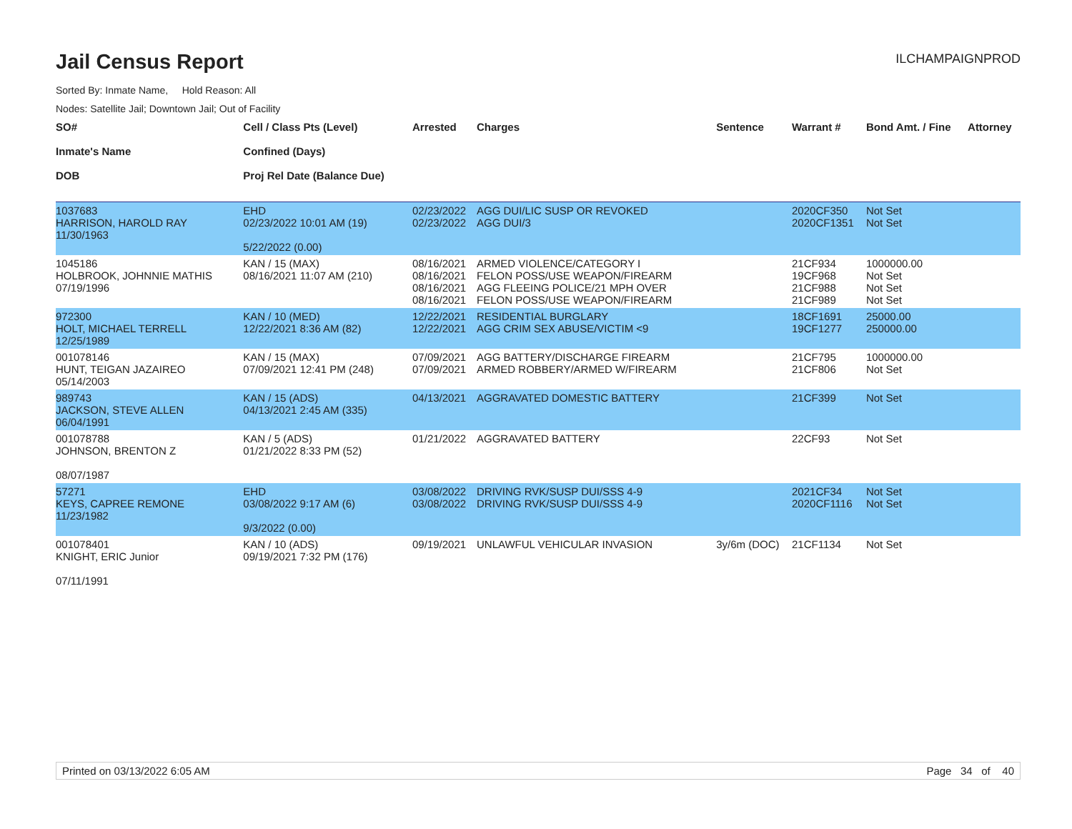Jail Census Report
ILCHAMPAIGNPROD
Sorted By: Inmate Name, Hold Reason: All
Nodes: Satellite Jail; Downtown Jail; Out of Facility
| SO# Inmate's Name DOB | Cell / Class Pts (Level) Confined (Days) Proj Rel Date (Balance Due) | Arrested | Charges | Sentence | Warrant # | Bond Amt. / Fine | Attorney |
| --- | --- | --- | --- | --- | --- | --- | --- |
| 1037683 HARRISON, HAROLD RAY 11/30/1963 | EHD 02/23/2022 10:01 AM (19) 5/22/2022 (0.00) | 02/23/2022 02/23/2022 | AGG DUI/LIC SUSP OR REVOKED AGG DUI/3 | | 2020CF350 2020CF1351 | Not Set Not Set | |
| 1045186 HOLBROOK, JOHNNIE MATHIS 07/19/1996 | KAN / 15 (MAX) 08/16/2021 11:07 AM (210) | 08/16/2021 08/16/2021 08/16/2021 08/16/2021 | ARMED VIOLENCE/CATEGORY I FELON POSS/USE WEAPON/FIREARM AGG FLEEING POLICE/21 MPH OVER FELON POSS/USE WEAPON/FIREARM | | 21CF934 19CF968 21CF988 21CF989 | 1000000.00 Not Set Not Set Not Set | |
| 972300 HOLT, MICHAEL TERRELL 12/25/1989 | KAN / 10 (MED) 12/22/2021 8:36 AM (82) | 12/22/2021 12/22/2021 | RESIDENTIAL BURGLARY AGG CRIM SEX ABUSE/VICTIM <9 | | 18CF1691 19CF1277 | 25000.00 250000.00 | |
| 001078146 HUNT, TEIGAN JAZAIREO 05/14/2003 | KAN / 15 (MAX) 07/09/2021 12:41 PM (248) | 07/09/2021 07/09/2021 | AGG BATTERY/DISCHARGE FIREARM ARMED ROBBERY/ARMED W/FIREARM | | 21CF795 21CF806 | 1000000.00 Not Set | |
| 989743 JACKSON, STEVE ALLEN 06/04/1991 | KAN / 15 (ADS) 04/13/2021 2:45 AM (335) | 04/13/2021 | AGGRAVATED DOMESTIC BATTERY | | 21CF399 | Not Set | |
| 001078788 JOHNSON, BRENTON Z 08/07/1987 | KAN / 5 (ADS) 01/21/2022 8:33 PM (52) | 01/21/2022 | AGGRAVATED BATTERY | | 22CF93 | Not Set | |
| 57271 KEYS, CAPREE REMONE 11/23/1982 | EHD 03/08/2022 9:17 AM (6) 9/3/2022 (0.00) | 03/08/2022 03/08/2022 | DRIVING RVK/SUSP DUI/SSS 4-9 DRIVING RVK/SUSP DUI/SSS 4-9 | | 2021CF34 2020CF1116 | Not Set Not Set | |
| 001078401 KNIGHT, ERIC Junior 07/11/1991 | KAN / 10 (ADS) 09/19/2021 7:32 PM (176) | 09/19/2021 | UNLAWFUL VEHICULAR INVASION | 3y/6m (DOC) | 21CF1134 | Not Set | |
Printed on 03/13/2022 6:05 AM Page 34 of 40